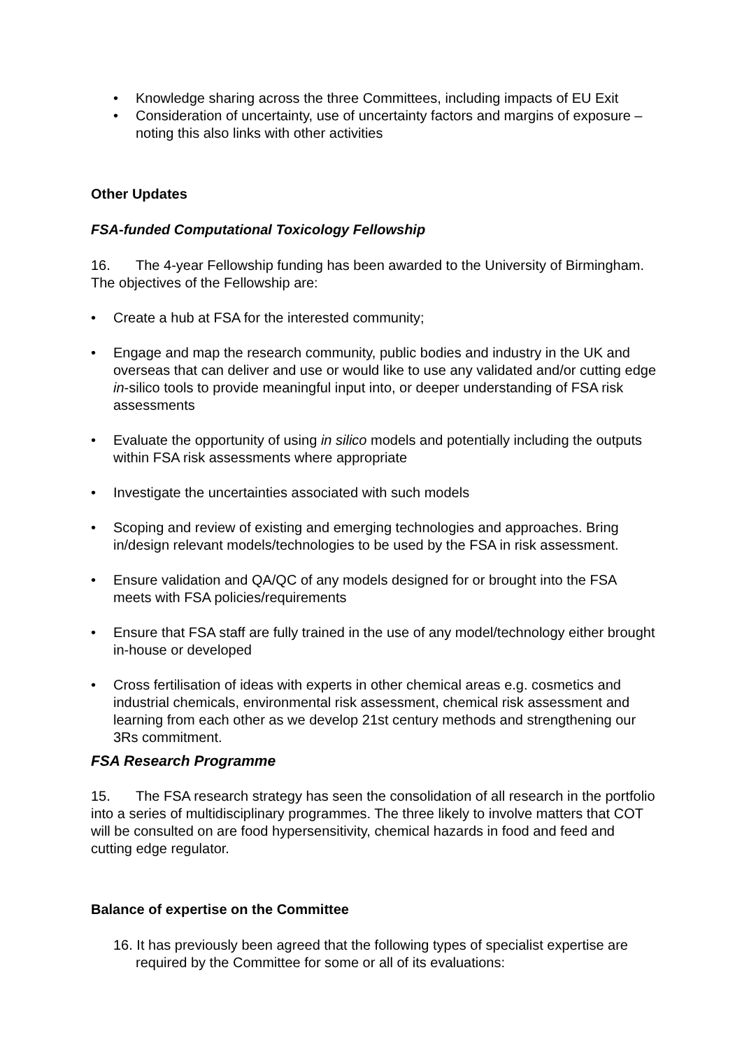• Knowledge sharing across the three Committees, including impacts of EU Exit
• Consideration of uncertainty, use of uncertainty factors and margins of exposure – noting this also links with other activities
Other Updates
FSA-funded Computational Toxicology Fellowship
16. The 4-year Fellowship funding has been awarded to the University of Birmingham. The objectives of the Fellowship are:
• Create a hub at FSA for the interested community;
• Engage and map the research community, public bodies and industry in the UK and overseas that can deliver and use or would like to use any validated and/or cutting edge in-silico tools to provide meaningful input into, or deeper understanding of FSA risk assessments
• Evaluate the opportunity of using in silico models and potentially including the outputs within FSA risk assessments where appropriate
• Investigate the uncertainties associated with such models
• Scoping and review of existing and emerging technologies and approaches. Bring in/design relevant models/technologies to be used by the FSA in risk assessment.
• Ensure validation and QA/QC of any models designed for or brought into the FSA meets with FSA policies/requirements
• Ensure that FSA staff are fully trained in the use of any model/technology either brought in-house or developed
• Cross fertilisation of ideas with experts in other chemical areas e.g. cosmetics and industrial chemicals, environmental risk assessment, chemical risk assessment and learning from each other as we develop 21st century methods and strengthening our 3Rs commitment.
FSA Research Programme
15. The FSA research strategy has seen the consolidation of all research in the portfolio into a series of multidisciplinary programmes. The three likely to involve matters that COT will be consulted on are food hypersensitivity, chemical hazards in food and feed and cutting edge regulator.
Balance of expertise on the Committee
16. It has previously been agreed that the following types of specialist expertise are required by the Committee for some or all of its evaluations: